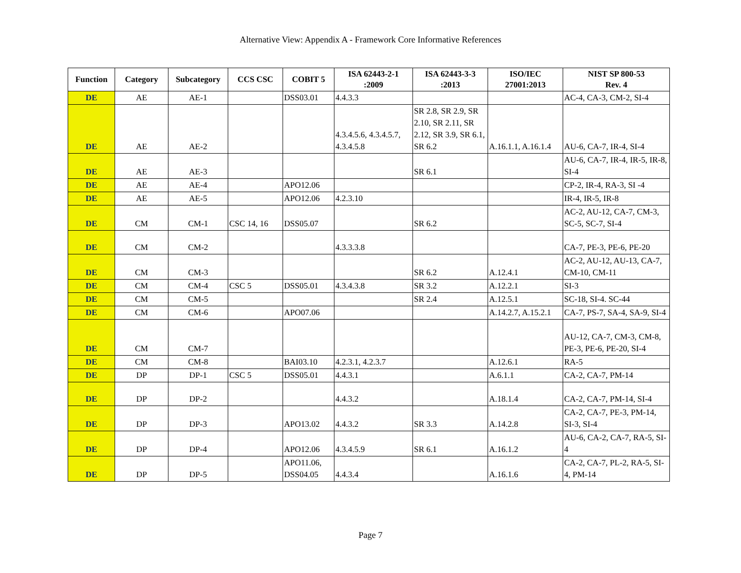Alternative View: Appendix A - Framework Core Informative References
| Function | Category | Subcategory | CCS CSC | COBIT 5 | ISA 62443-2-1 :2009 | ISA 62443-3-3 :2013 | ISO/IEC 27001:2013 | NIST SP 800-53 Rev. 4 |
| --- | --- | --- | --- | --- | --- | --- | --- | --- |
| DE | AE | AE-1 | | DSS03.01 | 4.4.3.3 | | | AC-4, CA-3, CM-2, SI-4 |
| DE | AE | AE-2 | | | 4.3.4.5.6, 4.3.4.5.7, 4.3.4.5.8 | SR 2.8, SR 2.9, SR 2.10, SR 2.11, SR 2.12, SR 3.9, SR 6.1, SR 6.2 | A.16.1.1, A.16.1.4 | AU-6, CA-7, IR-4, SI-4 |
| DE | AE | AE-3 | | | | SR 6.1 | | AU-6, CA-7, IR-4, IR-5, IR-8, SI-4 |
| DE | AE | AE-4 | | APO12.06 | | | | CP-2, IR-4, RA-3, SI -4 |
| DE | AE | AE-5 | | APO12.06 | 4.2.3.10 | | | IR-4, IR-5, IR-8 |
| DE | CM | CM-1 | CSC 14, 16 | DSS05.07 | | SR 6.2 | | AC-2, AU-12, CA-7, CM-3, SC-5, SC-7, SI-4 |
| DE | CM | CM-2 | | | 4.3.3.3.8 | | | CA-7, PE-3, PE-6, PE-20 |
| DE | CM | CM-3 | | | | SR 6.2 | A.12.4.1 | AC-2, AU-12, AU-13, CA-7, CM-10, CM-11 |
| DE | CM | CM-4 | CSC 5 | DSS05.01 | 4.3.4.3.8 | SR 3.2 | A.12.2.1 | SI-3 |
| DE | CM | CM-5 | | | | SR 2.4 | A.12.5.1 | SC-18, SI-4. SC-44 |
| DE | CM | CM-6 | | APO07.06 | | | A.14.2.7, A.15.2.1 | CA-7, PS-7, SA-4, SA-9, SI-4 |
| DE | CM | CM-7 | | | | | | AU-12, CA-7, CM-3, CM-8, PE-3, PE-6, PE-20, SI-4 |
| DE | CM | CM-8 | | BAI03.10 | 4.2.3.1, 4.2.3.7 | | A.12.6.1 | RA-5 |
| DE | DP | DP-1 | CSC 5 | DSS05.01 | 4.4.3.1 | | A.6.1.1 | CA-2, CA-7, PM-14 |
| DE | DP | DP-2 | | | 4.4.3.2 | | A.18.1.4 | CA-2, CA-7, PM-14, SI-4 |
| DE | DP | DP-3 | | APO13.02 | 4.4.3.2 | SR 3.3 | A.14.2.8 | CA-2, CA-7, PE-3, PM-14, SI-3, SI-4 |
| DE | DP | DP-4 | | APO12.06 | 4.3.4.5.9 | SR 6.1 | A.16.1.2 | AU-6, CA-2, CA-7, RA-5, SI-4 |
| DE | DP | DP-5 | | APO11.06, DSS04.05 | 4.4.3.4 | | A.16.1.6 | CA-2, CA-7, PL-2, RA-5, SI-4, PM-14 |
Page 7